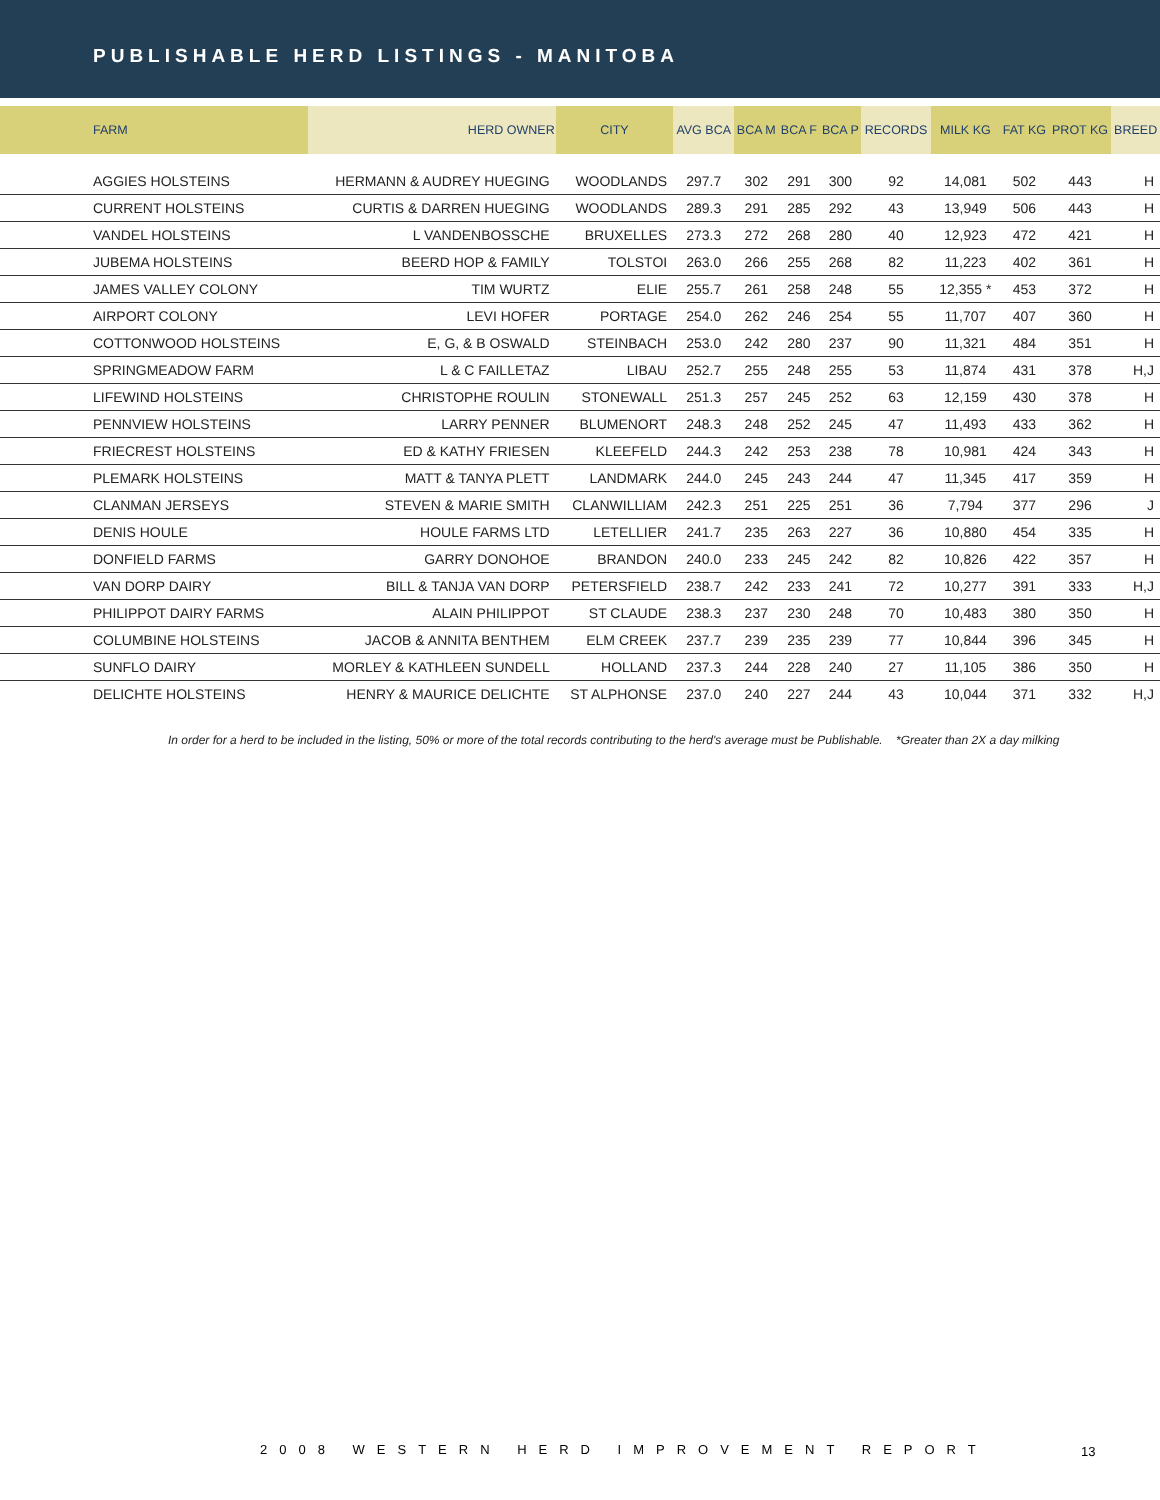PUBLISHABLE HERD LISTINGS - MANITOBA
| FARM | HERD OWNER | CITY | AVG BCA | BCA M | BCA F | BCA P | RECORDS | MILK KG | FAT KG | PROT KG | BREED |
| --- | --- | --- | --- | --- | --- | --- | --- | --- | --- | --- | --- |
| AGGIES HOLSTEINS | HERMANN & AUDREY HUEGING | WOODLANDS | 297.7 | 302 | 291 | 300 | 92 | 14,081 | 502 | 443 | H |
| CURRENT HOLSTEINS | CURTIS & DARREN HUEGING | WOODLANDS | 289.3 | 291 | 285 | 292 | 43 | 13,949 | 506 | 443 | H |
| VANDEL HOLSTEINS | L VANDENBOSSCHE | BRUXELLES | 273.3 | 272 | 268 | 280 | 40 | 12,923 | 472 | 421 | H |
| JUBEMA HOLSTEINS | BEERD HOP & FAMILY | TOLSTOI | 263.0 | 266 | 255 | 268 | 82 | 11,223 | 402 | 361 | H |
| JAMES VALLEY COLONY | TIM WURTZ | ELIE | 255.7 | 261 | 258 | 248 | 55 | 12,355 * | 453 | 372 | H |
| AIRPORT COLONY | LEVI HOFER | PORTAGE | 254.0 | 262 | 246 | 254 | 55 | 11,707 | 407 | 360 | H |
| COTTONWOOD HOLSTEINS | E, G, & B OSWALD | STEINBACH | 253.0 | 242 | 280 | 237 | 90 | 11,321 | 484 | 351 | H |
| SPRINGMEADOW FARM | L & C FAILLETAZ | LIBAU | 252.7 | 255 | 248 | 255 | 53 | 11,874 | 431 | 378 | H,J |
| LIFEWIND HOLSTEINS | CHRISTOPHE ROULIN | STONEWALL | 251.3 | 257 | 245 | 252 | 63 | 12,159 | 430 | 378 | H |
| PENNVIEW HOLSTEINS | LARRY PENNER | BLUMENORT | 248.3 | 248 | 252 | 245 | 47 | 11,493 | 433 | 362 | H |
| FRIECREST HOLSTEINS | ED & KATHY FRIESEN | KLEEFELD | 244.3 | 242 | 253 | 238 | 78 | 10,981 | 424 | 343 | H |
| PLEMARK HOLSTEINS | MATT & TANYA PLETT | LANDMARK | 244.0 | 245 | 243 | 244 | 47 | 11,345 | 417 | 359 | H |
| CLANMAN JERSEYS | STEVEN & MARIE SMITH | CLANWILLIAM | 242.3 | 251 | 225 | 251 | 36 | 7,794 | 377 | 296 | J |
| DENIS HOULE | HOULE FARMS LTD | LETELLIER | 241.7 | 235 | 263 | 227 | 36 | 10,880 | 454 | 335 | H |
| DONFIELD FARMS | GARRY DONOHOE | BRANDON | 240.0 | 233 | 245 | 242 | 82 | 10,826 | 422 | 357 | H |
| VAN DORP DAIRY | BILL & TANJA VAN DORP | PETERSFIELD | 238.7 | 242 | 233 | 241 | 72 | 10,277 | 391 | 333 | H,J |
| PHILIPPOT DAIRY FARMS | ALAIN PHILIPPOT | ST CLAUDE | 238.3 | 237 | 230 | 248 | 70 | 10,483 | 380 | 350 | H |
| COLUMBINE HOLSTEINS | JACOB & ANNITA BENTHEM | ELM CREEK | 237.7 | 239 | 235 | 239 | 77 | 10,844 | 396 | 345 | H |
| SUNFLO DAIRY | MORLEY & KATHLEEN SUNDELL | HOLLAND | 237.3 | 244 | 228 | 240 | 27 | 11,105 | 386 | 350 | H |
| DELICHTE HOLSTEINS | HENRY & MAURICE DELICHTE | ST ALPHONSE | 237.0 | 240 | 227 | 244 | 43 | 10,044 | 371 | 332 | H,J |
In order for a herd to be included in the listing, 50% or more of the total records contributing to the herd's average must be Publishable. *Greater than 2X a day milking
2008 WESTERN HERD IMPROVEMENT REPORT
13